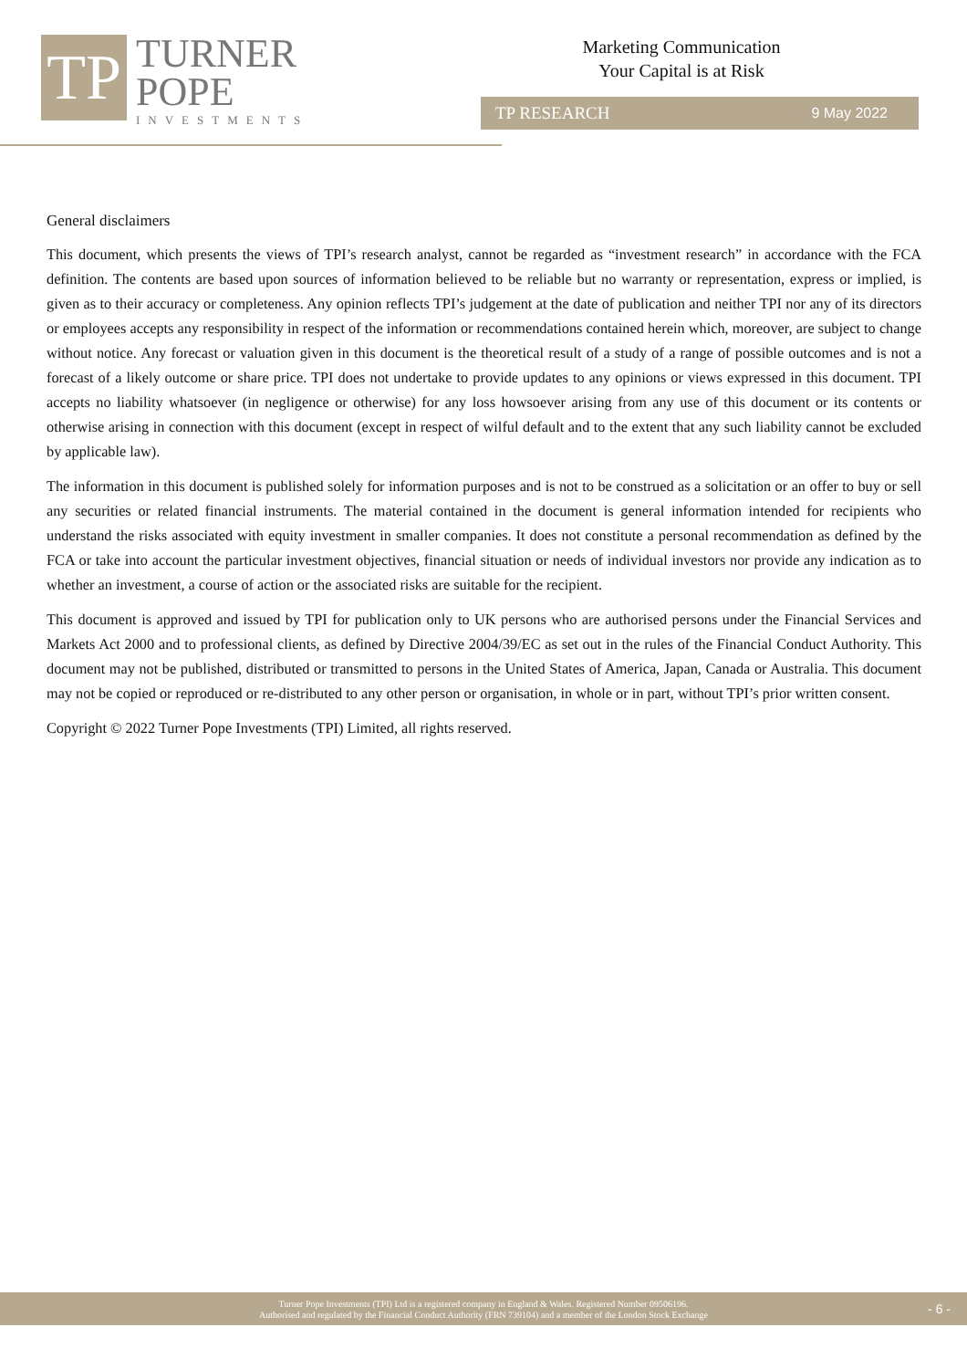TP
TURNER
POPE
INVESTMENTS
Marketing Communication
Your Capital is at Risk
TP RESEARCH 9 May 2022
General disclaimers
This document, which presents the views of TPI’s research analyst, cannot be regarded as “investment research” in accordance with the FCA definition. The contents are based upon sources of information believed to be reliable but no warranty or representation, express or implied, is given as to their accuracy or completeness. Any opinion reflects TPI’s judgement at the date of publication and neither TPI nor any of its directors or employees accepts any responsibility in respect of the information or recommendations contained herein which, moreover, are subject to change without notice. Any forecast or valuation given in this document is the theoretical result of a study of a range of possible outcomes and is not a forecast of a likely outcome or share price. TPI does not undertake to provide updates to any opinions or views expressed in this document. TPI accepts no liability whatsoever (in negligence or otherwise) for any loss howsoever arising from any use of this document or its contents or otherwise arising in connection with this document (except in respect of wilful default and to the extent that any such liability cannot be excluded by applicable law).
The information in this document is published solely for information purposes and is not to be construed as a solicitation or an offer to buy or sell any securities or related financial instruments. The material contained in the document is general information intended for recipients who understand the risks associated with equity investment in smaller companies. It does not constitute a personal recommendation as defined by the FCA or take into account the particular investment objectives, financial situation or needs of individual investors nor provide any indication as to whether an investment, a course of action or the associated risks are suitable for the recipient.
This document is approved and issued by TPI for publication only to UK persons who are authorised persons under the Financial Services and Markets Act 2000 and to professional clients, as defined by Directive 2004/39/EC as set out in the rules of the Financial Conduct Authority. This document may not be published, distributed or transmitted to persons in the United States of America, Japan, Canada or Australia. This document may not be copied or reproduced or re-distributed to any other person or organisation, in whole or in part, without TPI’s prior written consent.
Copyright © 2022 Turner Pope Investments (TPI) Limited, all rights reserved.
Turner Pope Investments (TPI) Ltd is a registered company in England & Wales. Registered Number 09506196.
Authorised and regulated by the Financial Conduct Authority (FRN 739104) and a member of the London Stock Exchange
- 6 -